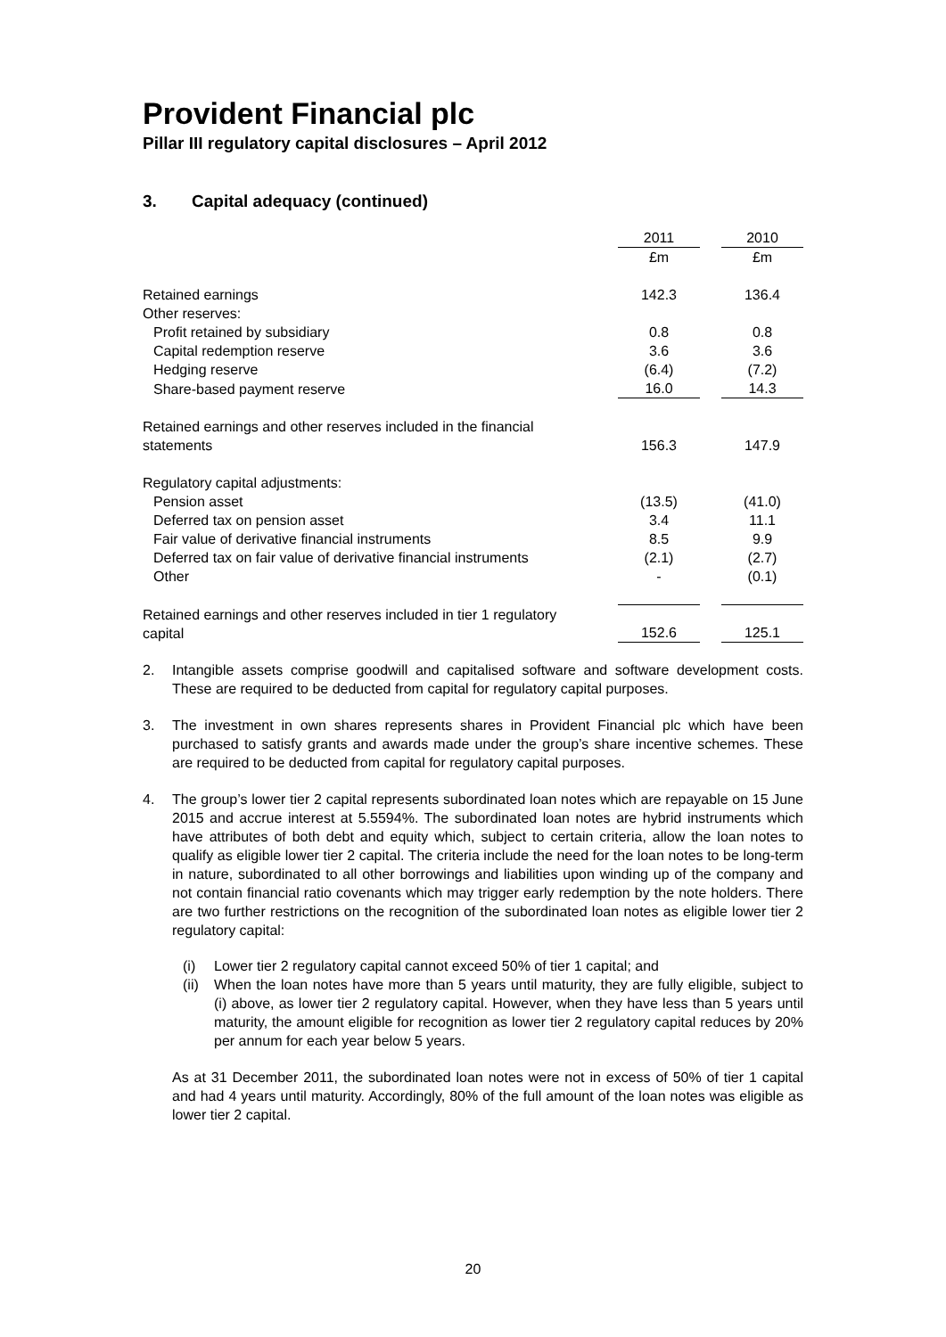Provident Financial plc
Pillar III regulatory capital disclosures – April 2012
3. Capital adequacy (continued)
| | 2011 | | 2010 |
| | £m | | £m |
| Retained earnings | 142.3 | | 136.4 |
| Other reserves: | | | |
| Profit retained by subsidiary | 0.8 | | 0.8 |
| Capital redemption reserve | 3.6 | | 3.6 |
| Hedging reserve | (6.4) | | (7.2) |
| Share-based payment reserve | 16.0 | | 14.3 |
| Retained earnings and other reserves included in the financial statements | 156.3 | | 147.9 |
| Regulatory capital adjustments: | | | |
| Pension asset | (13.5) | | (41.0) |
| Deferred tax on pension asset | 3.4 | | 11.1 |
| Fair value of derivative financial instruments | 8.5 | | 9.9 |
| Deferred tax on fair value of derivative financial instruments | (2.1) | | (2.7) |
| Other | - | | (0.1) |
| Retained earnings and other reserves included in tier 1 regulatory capital | 152.6 | | 125.1 |
2. Intangible assets comprise goodwill and capitalised software and software development costs. These are required to be deducted from capital for regulatory capital purposes.
3. The investment in own shares represents shares in Provident Financial plc which have been purchased to satisfy grants and awards made under the group’s share incentive schemes. These are required to be deducted from capital for regulatory capital purposes.
4. The group’s lower tier 2 capital represents subordinated loan notes which are repayable on 15 June 2015 and accrue interest at 5.5594%. The subordinated loan notes are hybrid instruments which have attributes of both debt and equity which, subject to certain criteria, allow the loan notes to qualify as eligible lower tier 2 capital. The criteria include the need for the loan notes to be long-term in nature, subordinated to all other borrowings and liabilities upon winding up of the company and not contain financial ratio covenants which may trigger early redemption by the note holders. There are two further restrictions on the recognition of the subordinated loan notes as eligible lower tier 2 regulatory capital:
(i) Lower tier 2 regulatory capital cannot exceed 50% of tier 1 capital; and
(ii) When the loan notes have more than 5 years until maturity, they are fully eligible, subject to (i) above, as lower tier 2 regulatory capital. However, when they have less than 5 years until maturity, the amount eligible for recognition as lower tier 2 regulatory capital reduces by 20% per annum for each year below 5 years.
As at 31 December 2011, the subordinated loan notes were not in excess of 50% of tier 1 capital and had 4 years until maturity. Accordingly, 80% of the full amount of the loan notes was eligible as lower tier 2 capital.
20